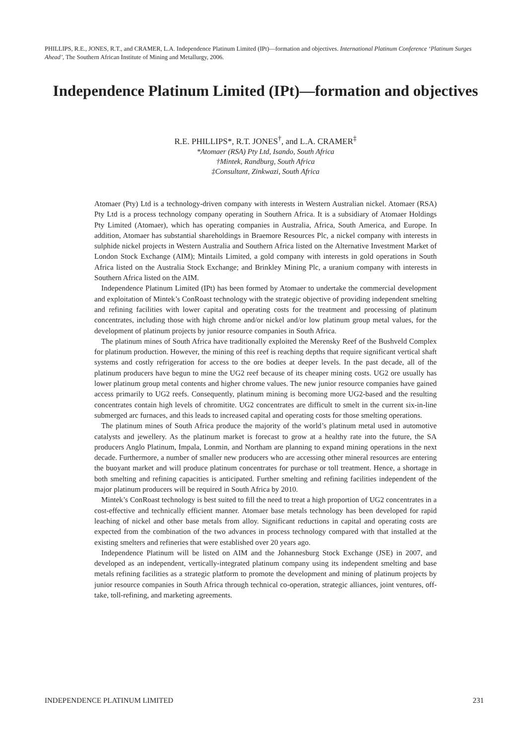PHILLIPS, R.E., JONES, R.T., and CRAMER, L.A. Independence Platinum Limited (IPt)—formation and objectives. International Platinum Conference ‘Platinum Surges Ahead’, The Southern African Institute of Mining and Metallurgy, 2006.
Independence Platinum Limited (IPt)—formation and objectives
R.E. PHILLIPS*, R.T. JONES<sup>†</sup>, and L.A. CRAMER<sup>‡</sup>
*Atomaer (RSA) Pty Ltd, Isando, South Africa
†Mintek, Randburg, South Africa
‡Consultant, Zinkwazi, South Africa
Atomaer (Pty) Ltd is a technology-driven company with interests in Western Australian nickel. Atomaer (RSA) Pty Ltd is a process technology company operating in Southern Africa. It is a subsidiary of Atomaer Holdings Pty Limited (Atomaer), which has operating companies in Australia, Africa, South America, and Europe. In addition, Atomaer has substantial shareholdings in Braemore Resources Plc, a nickel company with interests in sulphide nickel projects in Western Australia and Southern Africa listed on the Alternative Investment Market of London Stock Exchange (AIM); Mintails Limited, a gold company with interests in gold operations in South Africa listed on the Australia Stock Exchange; and Brinkley Mining Plc, a uranium company with interests in Southern Africa listed on the AIM.
Independence Platinum Limited (IPt) has been formed by Atomaer to undertake the commercial development and exploitation of Mintek’s ConRoast technology with the strategic objective of providing independent smelting and refining facilities with lower capital and operating costs for the treatment and processing of platinum concentrates, including those with high chrome and/or nickel and/or low platinum group metal values, for the development of platinum projects by junior resource companies in South Africa.
The platinum mines of South Africa have traditionally exploited the Merensky Reef of the Bushveld Complex for platinum production. However, the mining of this reef is reaching depths that require significant vertical shaft systems and costly refrigeration for access to the ore bodies at deeper levels. In the past decade, all of the platinum producers have begun to mine the UG2 reef because of its cheaper mining costs. UG2 ore usually has lower platinum group metal contents and higher chrome values. The new junior resource companies have gained access primarily to UG2 reefs. Consequently, platinum mining is becoming more UG2-based and the resulting concentrates contain high levels of chromitite. UG2 concentrates are difficult to smelt in the current six-in-line submerged arc furnaces, and this leads to increased capital and operating costs for those smelting operations.
The platinum mines of South Africa produce the majority of the world’s platinum metal used in automotive catalysts and jewellery. As the platinum market is forecast to grow at a healthy rate into the future, the SA producers Anglo Platinum, Impala, Lonmin, and Northam are planning to expand mining operations in the next decade. Furthermore, a number of smaller new producers who are accessing other mineral resources are entering the buoyant market and will produce platinum concentrates for purchase or toll treatment. Hence, a shortage in both smelting and refining capacities is anticipated. Further smelting and refining facilities independent of the major platinum producers will be required in South Africa by 2010.
Mintek’s ConRoast technology is best suited to fill the need to treat a high proportion of UG2 concentrates in a cost-effective and technically efficient manner. Atomaer base metals technology has been developed for rapid leaching of nickel and other base metals from alloy. Significant reductions in capital and operating costs are expected from the combination of the two advances in process technology compared with that installed at the existing smelters and refineries that were established over 20 years ago.
Independence Platinum will be listed on AIM and the Johannesburg Stock Exchange (JSE) in 2007, and developed as an independent, vertically-integrated platinum company using its independent smelting and base metals refining facilities as a strategic platform to promote the development and mining of platinum projects by junior resource companies in South Africa through technical co-operation, strategic alliances, joint ventures, off-take, toll-refining, and marketing agreements.
INDEPENDENCE PLATINUM LIMITED 231